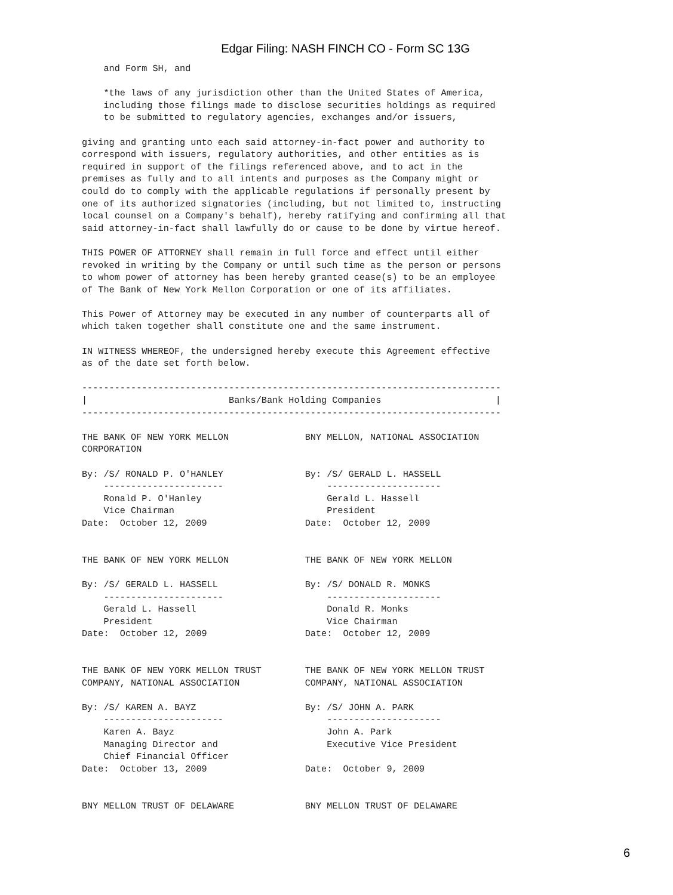Edgar Filing: NASH FINCH CO - Form SC 13G
    and Form SH, and

    *the laws of any jurisdiction other than the United States of America,
    including those filings made to disclose securities holdings as required
    to be submitted to regulatory agencies, exchanges and/or issuers,

giving and granting unto each said attorney-in-fact power and authority to
correspond with issuers, regulatory authorities, and other entities as is
required in support of the filings referenced above, and to act in the
premises as fully and to all intents and purposes as the Company might or
could do to comply with the applicable regulations if personally present by
one of its authorized signatories (including, but not limited to, instructing
local counsel on a Company's behalf), hereby ratifying and confirming all that
said attorney-in-fact shall lawfully do or cause to be done by virtue hereof.

THIS POWER OF ATTORNEY shall remain in full force and effect until either
revoked in writing by the Company or until such time as the person or persons
to whom power of attorney has been hereby granted cease(s) to be an employee
of The Bank of New York Mellon Corporation or one of its affiliates.

This Power of Attorney may be executed in any number of counterparts all of
which taken together shall constitute one and the same instrument.

IN WITNESS WHEREOF, the undersigned hereby execute this Agreement effective
as of the date set forth below.

-----------------------------------------------------------------------------
|                          Banks/Bank Holding Companies                     |
-----------------------------------------------------------------------------

THE BANK OF NEW YORK MELLON              BNY MELLON, NATIONAL ASSOCIATION
CORPORATION

By: /S/ RONALD P. O'HANLEY               By: /S/ GERALD L. HASSELL
    ----------------------                   ---------------------
    Ronald P. O'Hanley                       Gerald L. Hassell
    Vice Chairman                            President
Date:  October 12, 2009                  Date:  October 12, 2009


THE BANK OF NEW YORK MELLON              THE BANK OF NEW YORK MELLON

By: /S/ GERALD L. HASSELL                By: /S/ DONALD R. MONKS
    ----------------------                   ---------------------
    Gerald L. Hassell                        Donald R. Monks
    President                                Vice Chairman
Date:  October 12, 2009                  Date:  October 12, 2009


THE BANK OF NEW YORK MELLON TRUST        THE BANK OF NEW YORK MELLON TRUST
COMPANY, NATIONAL ASSOCIATION            COMPANY, NATIONAL ASSOCIATION

By: /S/ KAREN A. BAYZ                    By: /S/ JOHN A. PARK
    ----------------------                   ---------------------
    Karen A. Bayz                            John A. Park
    Managing Director and                    Executive Vice President
    Chief Financial Officer
Date:  October 13, 2009                  Date:  October 9, 2009


BNY MELLON TRUST OF DELAWARE             BNY MELLON TRUST OF DELAWARE
6